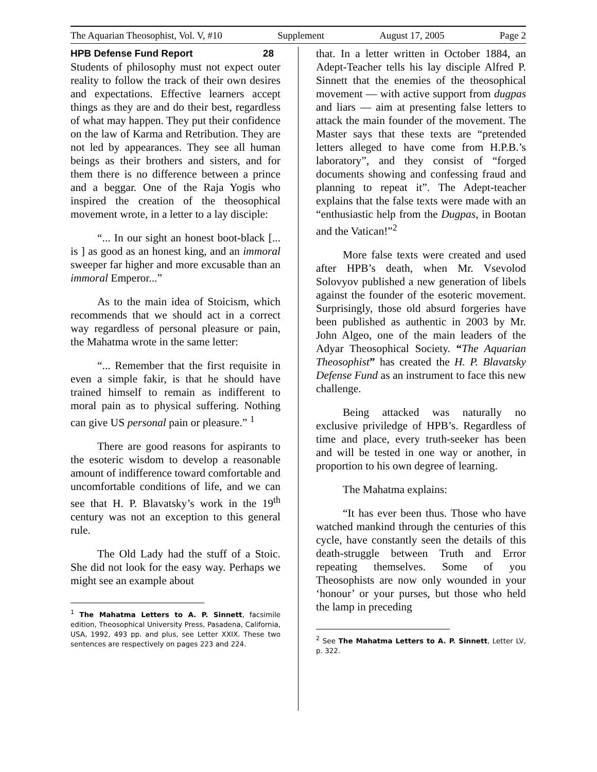The Aquarian Theosophist, Vol. V, #10 Supplement August 17, 2005 Page 2
HPB Defense Fund Report 28
Students of philosophy must not expect outer reality to follow the track of their own desires and expectations. Effective learners accept things as they are and do their best, regardless of what may happen. They put their confidence on the law of Karma and Retribution. They are not led by appearances. They see all human beings as their brothers and sisters, and for them there is no difference between a prince and a beggar. One of the Raja Yogis who inspired the creation of the theosophical movement wrote, in a letter to a lay disciple:
“... In our sight an honest boot-black [... is ] as good as an honest king, and an immoral sweeper far higher and more excusable than an immoral Emperor...”
As to the main idea of Stoicism, which recommends that we should act in a correct way regardless of personal pleasure or pain, the Mahatma wrote in the same letter:
“... Remember that the first requisite in even a simple fakir, is that he should have trained himself to remain as indifferent to moral pain as to physical suffering. Nothing can give US personal pain or pleasure.” <sup>1</sup>
There are good reasons for aspirants to the esoteric wisdom to develop a reasonable amount of indifference toward comfortable and uncomfortable conditions of life, and we can see that H. P. Blavatsky’s work in the 19<sup>th</sup> century was not an exception to this general rule.
The Old Lady had the stuff of a Stoic. She did not look for the easy way. Perhaps we might see an example about
<sup>1</sup> The Mahatma Letters to A. P. Sinnett, facsimile edition, Theosophical University Press, Pasadena, California, USA, 1992, 493 pp. and plus, see Letter XXIX. These two sentences are respectively on pages 223 and 224.
that. In a letter written in October 1884, an Adept-Teacher tells his lay disciple Alfred P. Sinnett that the enemies of the theosophical movement — with active support from dugpas and liars — aim at presenting false letters to attack the main founder of the movement. The Master says that these texts are “pretended letters alleged to have come from H.P.B.’s laboratory”, and they consist of “forged documents showing and confessing fraud and planning to repeat it”. The Adept-teacher explains that the false texts were made with an “enthusiastic help from the Dugpas, in Bootan and the Vatican!”<sup>2</sup>
More false texts were created and used after HPB’s death, when Mr. Vsevolod Solovyov published a new generation of libels against the founder of the esoteric movement. Surprisingly, those old absurd forgeries have been published as authentic in 2003 by Mr. John Algeo, one of the main leaders of the Adyar Theosophical Society. “The Aquarian Theosophist” has created the H. P. Blavatsky Defense Fund as an instrument to face this new challenge.
Being attacked was naturally no exclusive priviledge of HPB’s. Regardless of time and place, every truth-seeker has been and will be tested in one way or another, in proportion to his own degree of learning.
The Mahatma explains:
“It has ever been thus. Those who have watched mankind through the centuries of this cycle, have constantly seen the details of this death-struggle between Truth and Error repeating themselves. Some of you Theosophists are now only wounded in your ‘honour’ or your purses, but those who held the lamp in preceding
<sup>2</sup> See The Mahatma Letters to A. P. Sinnett, Letter LV, p. 322.